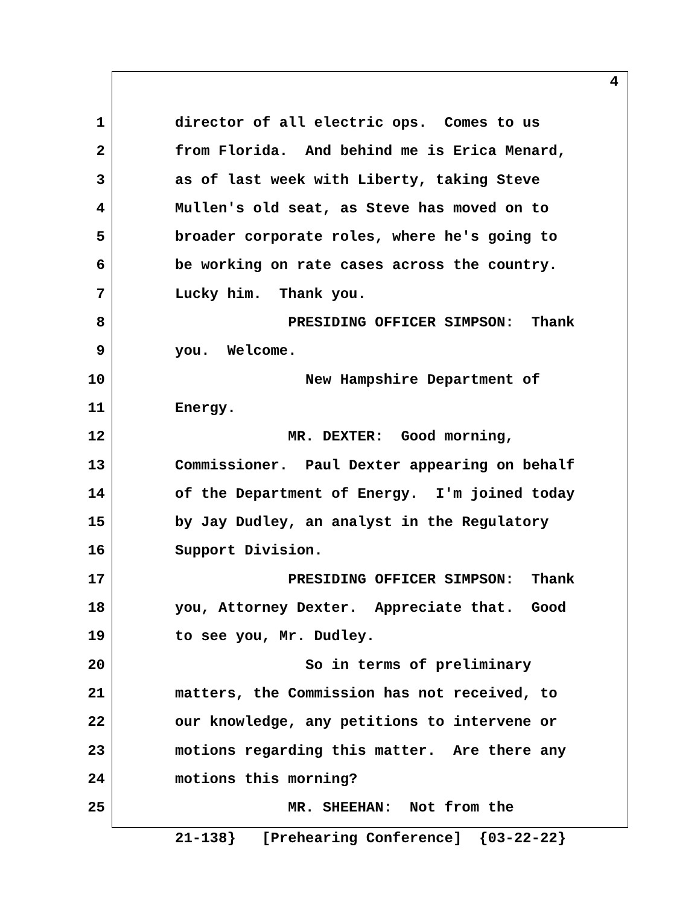4
1 director of all electric ops. Comes to us
2 from Florida. And behind me is Erica Menard,
3 as of last week with Liberty, taking Steve
4 Mullen's old seat, as Steve has moved on to
5 broader corporate roles, where he's going to
6 be working on rate cases across the country.
7 Lucky him. Thank you.
8 PRESIDING OFFICER SIMPSON: Thank
9 you. Welcome.
10 New Hampshire Department of
11 Energy.
12 MR. DEXTER: Good morning,
13 Commissioner. Paul Dexter appearing on behalf
14 of the Department of Energy. I'm joined today
15 by Jay Dudley, an analyst in the Regulatory
16 Support Division.
17 PRESIDING OFFICER SIMPSON: Thank
18 you, Attorney Dexter. Appreciate that. Good
19 to see you, Mr. Dudley.
20 So in terms of preliminary
21 matters, the Commission has not received, to
22 our knowledge, any petitions to intervene or
23 motions regarding this matter. Are there any
24 motions this morning?
25 MR. SHEEHAN: Not from the
21-138} [Prehearing Conference] {03-22-22}